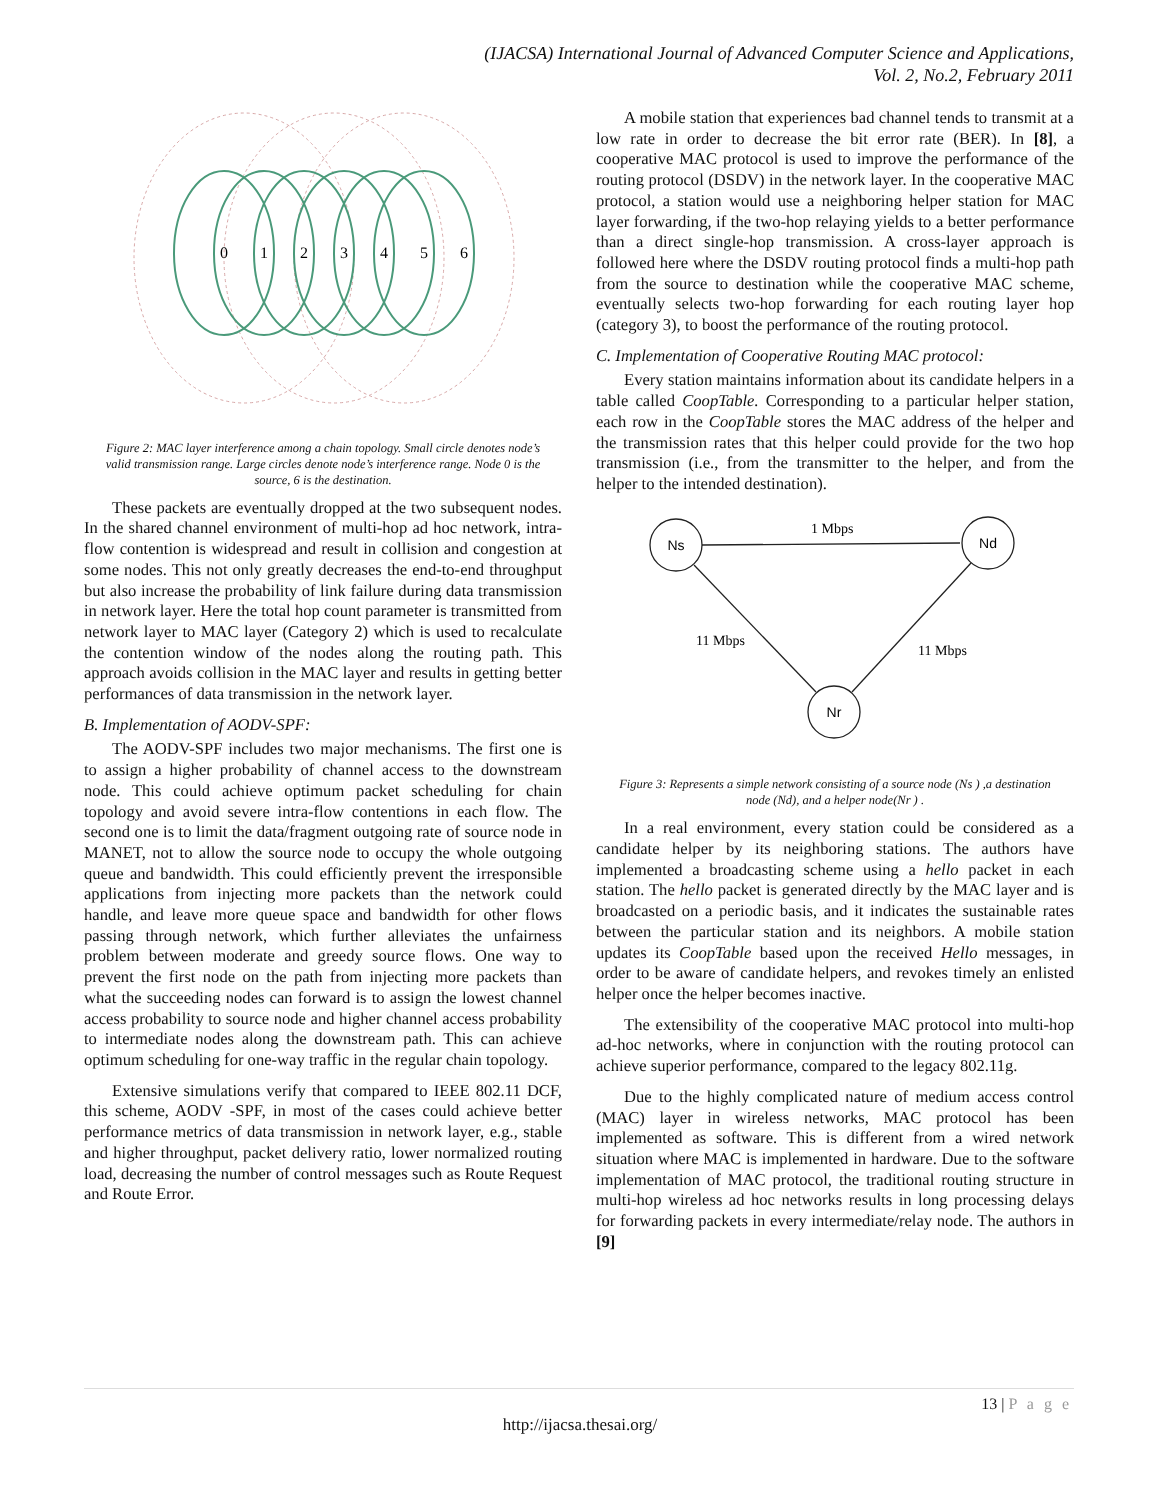(IJACSA) International Journal of Advanced Computer Science and Applications,
Vol. 2, No.2, February 2011
0
1
2
3
4
5
6
Figure 2: MAC layer interference among a chain topology. Small circle denotes node’s valid transmission range. Large circles denote node’s interference range. Node 0 is the source, 6 is the destination.
These packets are eventually dropped at the two subsequent nodes. In the shared channel environment of multi-hop ad hoc network, intra-flow contention is widespread and result in collision and congestion at some nodes. This not only greatly decreases the end-to-end throughput but also increase the probability of link failure during data transmission in network layer. Here the total hop count parameter is transmitted from network layer to MAC layer (Category 2) which is used to recalculate the contention window of the nodes along the routing path. This approach avoids collision in the MAC layer and results in getting better performances of data transmission in the network layer.
B. Implementation of AODV-SPF:
The AODV-SPF includes two major mechanisms. The first one is to assign a higher probability of channel access to the downstream node. This could achieve optimum packet scheduling for chain topology and avoid severe intra-flow contentions in each flow. The second one is to limit the data/fragment outgoing rate of source node in MANET, not to allow the source node to occupy the whole outgoing queue and bandwidth. This could efficiently prevent the irresponsible applications from injecting more packets than the network could handle, and leave more queue space and bandwidth for other flows passing through network, which further alleviates the unfairness problem between moderate and greedy source flows. One way to prevent the first node on the path from injecting more packets than what the succeeding nodes can forward is to assign the lowest channel access probability to source node and higher channel access probability to intermediate nodes along the downstream path. This can achieve optimum scheduling for one-way traffic in the regular chain topology.
Extensive simulations verify that compared to IEEE 802.11 DCF, this scheme, AODV -SPF, in most of the cases could achieve better performance metrics of data transmission in network layer, e.g., stable and higher throughput, packet delivery ratio, lower normalized routing load, decreasing the number of control messages such as Route Request and Route Error.
A mobile station that experiences bad channel tends to transmit at a low rate in order to decrease the bit error rate (BER). In [8], a cooperative MAC protocol is used to improve the performance of the routing protocol (DSDV) in the network layer. In the cooperative MAC protocol, a station would use a neighboring helper station for MAC layer forwarding, if the two-hop relaying yields to a better performance than a direct single-hop transmission. A cross-layer approach is followed here where the DSDV routing protocol finds a multi-hop path from the source to destination while the cooperative MAC scheme, eventually selects two-hop forwarding for each routing layer hop (category 3), to boost the performance of the routing protocol.
C. Implementation of Cooperative Routing MAC protocol:
Every station maintains information about its candidate helpers in a table called CoopTable. Corresponding to a particular helper station, each row in the CoopTable stores the MAC address of the helper and the transmission rates that this helper could provide for the two hop transmission (i.e., from the transmitter to the helper, and from the helper to the intended destination).
Ns
Nd
Nr
1 Mbps
11 Mbps
11 Mbps
Figure 3: Represents a simple network consisting of a source node (Ns ) ,a destination node (Nd), and a helper node(Nr ) .
In a real environment, every station could be considered as a candidate helper by its neighboring stations. The authors have implemented a broadcasting scheme using a hello packet in each station. The hello packet is generated directly by the MAC layer and is broadcasted on a periodic basis, and it indicates the sustainable rates between the particular station and its neighbors. A mobile station updates its CoopTable based upon the received Hello messages, in order to be aware of candidate helpers, and revokes timely an enlisted helper once the helper becomes inactive.
The extensibility of the cooperative MAC protocol into multi-hop ad-hoc networks, where in conjunction with the routing protocol can achieve superior performance, compared to the legacy 802.11g.
Due to the highly complicated nature of medium access control (MAC) layer in wireless networks, MAC protocol has been implemented as software. This is different from a wired network situation where MAC is implemented in hardware. Due to the software implementation of MAC protocol, the traditional routing structure in multi-hop wireless ad hoc networks results in long processing delays for forwarding packets in every intermediate/relay node. The authors in [9]
13 | P a g e
http://ijacsa.thesai.org/